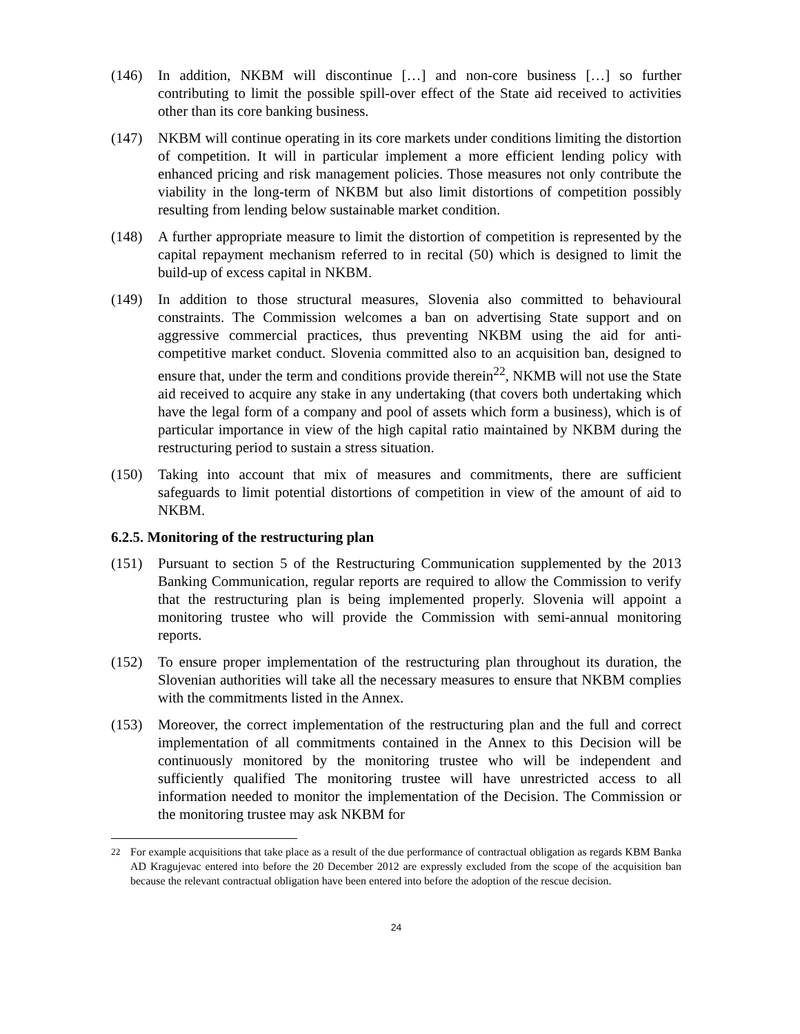(146) In addition, NKBM will discontinue […] and non-core business […] so further contributing to limit the possible spill-over effect of the State aid received to activities other than its core banking business.
(147) NKBM will continue operating in its core markets under conditions limiting the distortion of competition. It will in particular implement a more efficient lending policy with enhanced pricing and risk management policies. Those measures not only contribute the viability in the long-term of NKBM but also limit distortions of competition possibly resulting from lending below sustainable market condition.
(148) A further appropriate measure to limit the distortion of competition is represented by the capital repayment mechanism referred to in recital (50) which is designed to limit the build-up of excess capital in NKBM.
(149) In addition to those structural measures, Slovenia also committed to behavioural constraints. The Commission welcomes a ban on advertising State support and on aggressive commercial practices, thus preventing NKBM using the aid for anti-competitive market conduct. Slovenia committed also to an acquisition ban, designed to ensure that, under the term and conditions provide therein<sup>22</sup>, NKMB will not use the State aid received to acquire any stake in any undertaking (that covers both undertaking which have the legal form of a company and pool of assets which form a business), which is of particular importance in view of the high capital ratio maintained by NKBM during the restructuring period to sustain a stress situation.
(150) Taking into account that mix of measures and commitments, there are sufficient safeguards to limit potential distortions of competition in view of the amount of aid to NKBM.
6.2.5. Monitoring of the restructuring plan
(151) Pursuant to section 5 of the Restructuring Communication supplemented by the 2013 Banking Communication, regular reports are required to allow the Commission to verify that the restructuring plan is being implemented properly. Slovenia will appoint a monitoring trustee who will provide the Commission with semi-annual monitoring reports.
(152) To ensure proper implementation of the restructuring plan throughout its duration, the Slovenian authorities will take all the necessary measures to ensure that NKBM complies with the commitments listed in the Annex.
(153) Moreover, the correct implementation of the restructuring plan and the full and correct implementation of all commitments contained in the Annex to this Decision will be continuously monitored by the monitoring trustee who will be independent and sufficiently qualified The monitoring trustee will have unrestricted access to all information needed to monitor the implementation of the Decision. The Commission or the monitoring trustee may ask NKBM for
<sup>22</sup> For example acquisitions that take place as a result of the due performance of contractual obligation as regards KBM Banka AD Kragujevac entered into before the 20 December 2012 are expressly excluded from the scope of the acquisition ban because the relevant contractual obligation have been entered into before the adoption of the rescue decision.
24